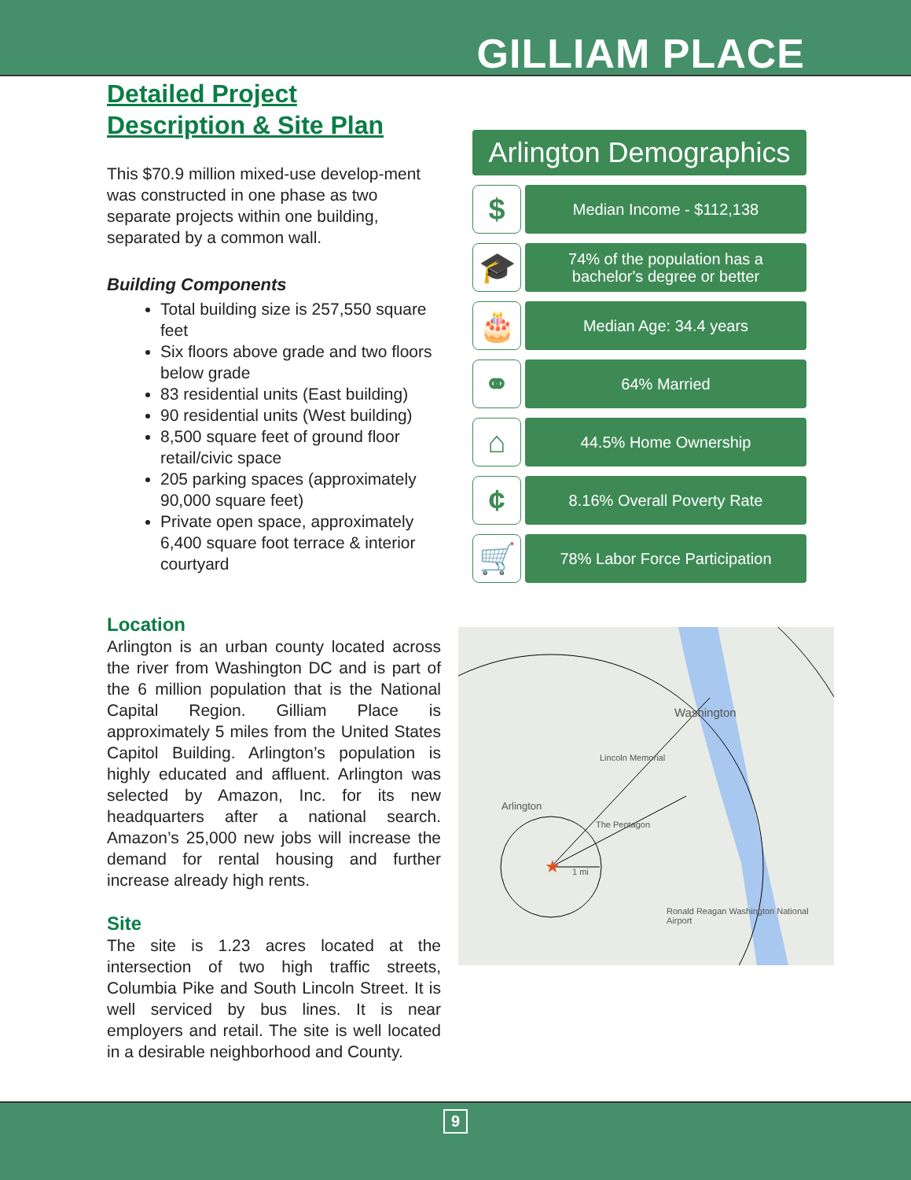GILLIAM PLACE
Detailed Project
Description & Site Plan
This $70.9 million mixed-use develop-ment was constructed in one phase as two separate projects within one building, separated by a common wall.
Building Components
Total building size is 257,550 square feet
Six floors above grade and two floors below grade
83 residential units (East building)
90 residential units (West building)
8,500 square feet of ground floor retail/civic space
205 parking spaces (approximately 90,000 square feet)
Private open space, approximately 6,400 square foot terrace & interior courtyard
Location
Arlington is an urban county located across the river from Washington DC and is part of the 6 million population that is the National Capital Region. Gilliam Place is approximately 5 miles from the United States Capitol Building. Arlington’s population is highly educated and affluent. Arlington was selected by Amazon, Inc. for its new headquarters after a national search. Amazon’s 25,000 new jobs will increase the demand for rental housing and further increase already high rents.
Site
The site is 1.23 acres located at the intersection of two high traffic streets, Columbia Pike and South Lincoln Street. It is well serviced by bus lines. It is near employers and retail. The site is well located in a desirable neighborhood and County.
Arlington Demographics
$
Median Income - $112,138
🎓
74% of the population has a
bachelor's degree or better
🎂
Median Age: 34.4 years
⚭
64% Married
⌂
44.5% Home Ownership
¢
8.16% Overall Poverty Rate
🛒
78% Labor Force Participation
★
Arlington
Washington
Lincoln Memorial
The Pentagon
Ronald Reagan Washington National Airport
1 mi
9